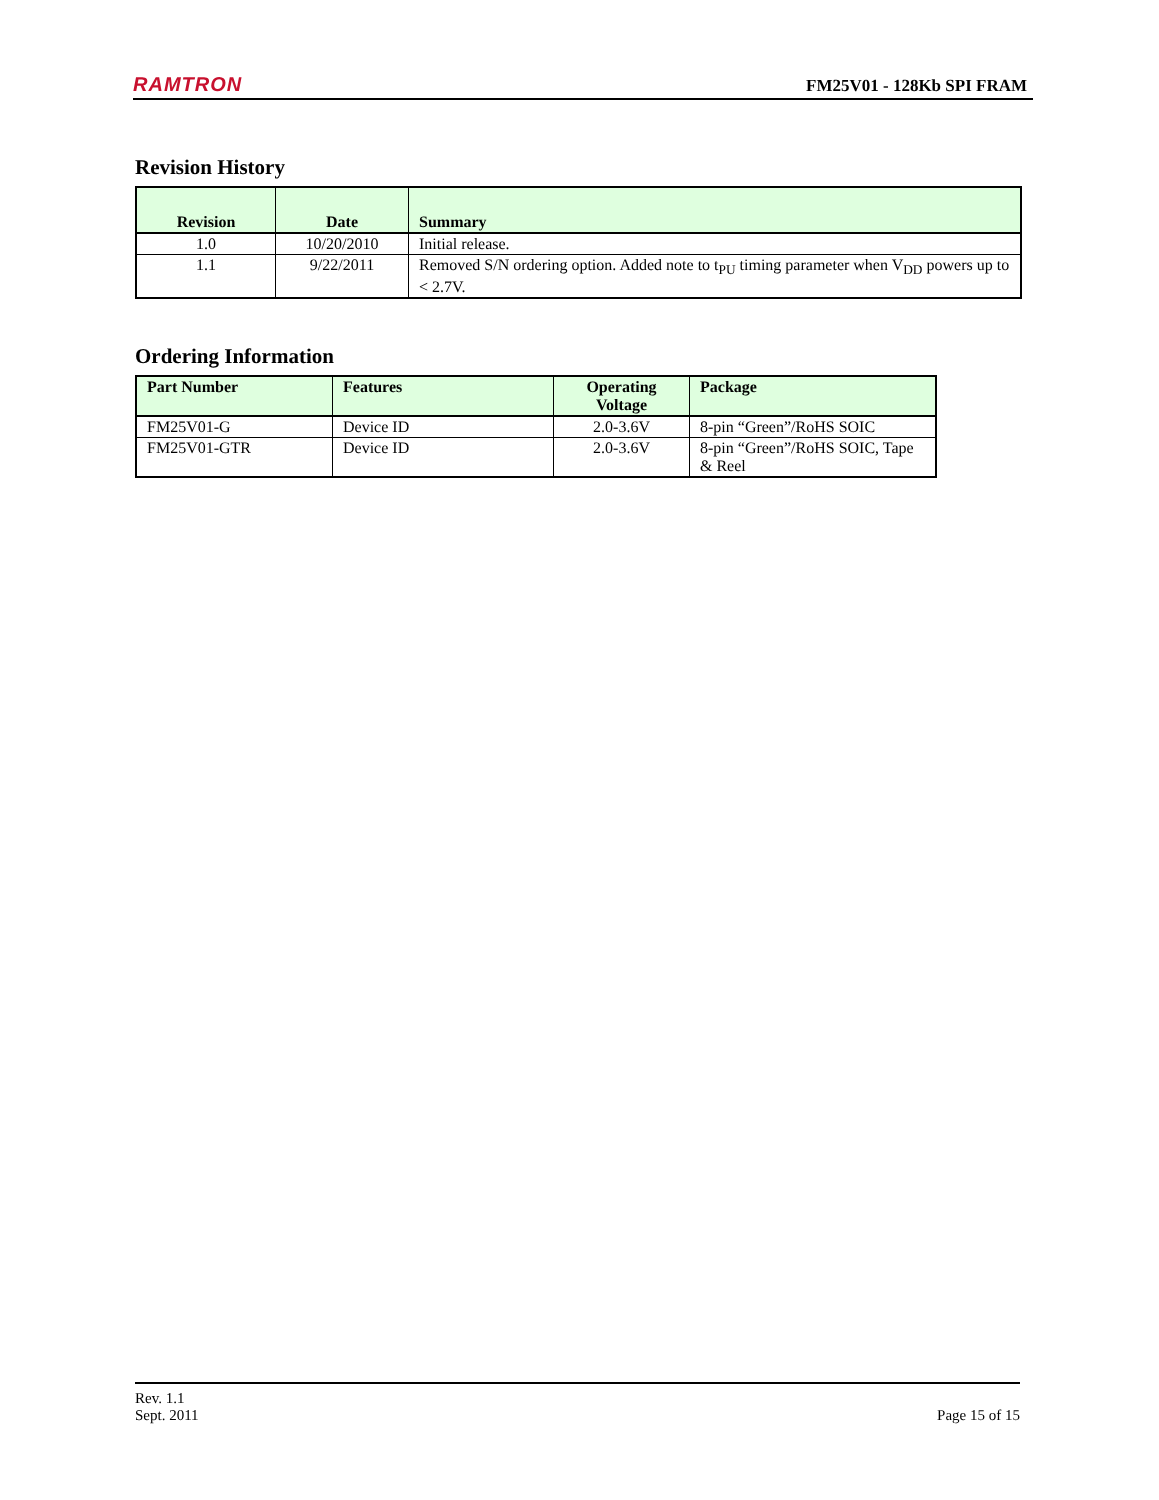RAMTRON FM25V01 - 128Kb SPI FRAM
Revision History
| Revision | Date | Summary |
| --- | --- | --- |
| 1.0 | 10/20/2010 | Initial release. |
| 1.1 | 9/22/2011 | Removed S/N ordering option. Added note to t<sub>PU</sub> timing parameter when V<sub>DD</sub> powers up to < 2.7V. |
Ordering Information
| Part Number | Features | Operating Voltage | Package |
| --- | --- | --- | --- |
| FM25V01-G | Device ID | 2.0-3.6V | 8-pin “Green”/RoHS SOIC |
| FM25V01-GTR | Device ID | 2.0-3.6V | 8-pin “Green”/RoHS SOIC, Tape & Reel |
Rev. 1.1
Sept. 2011
Page 15 of 15